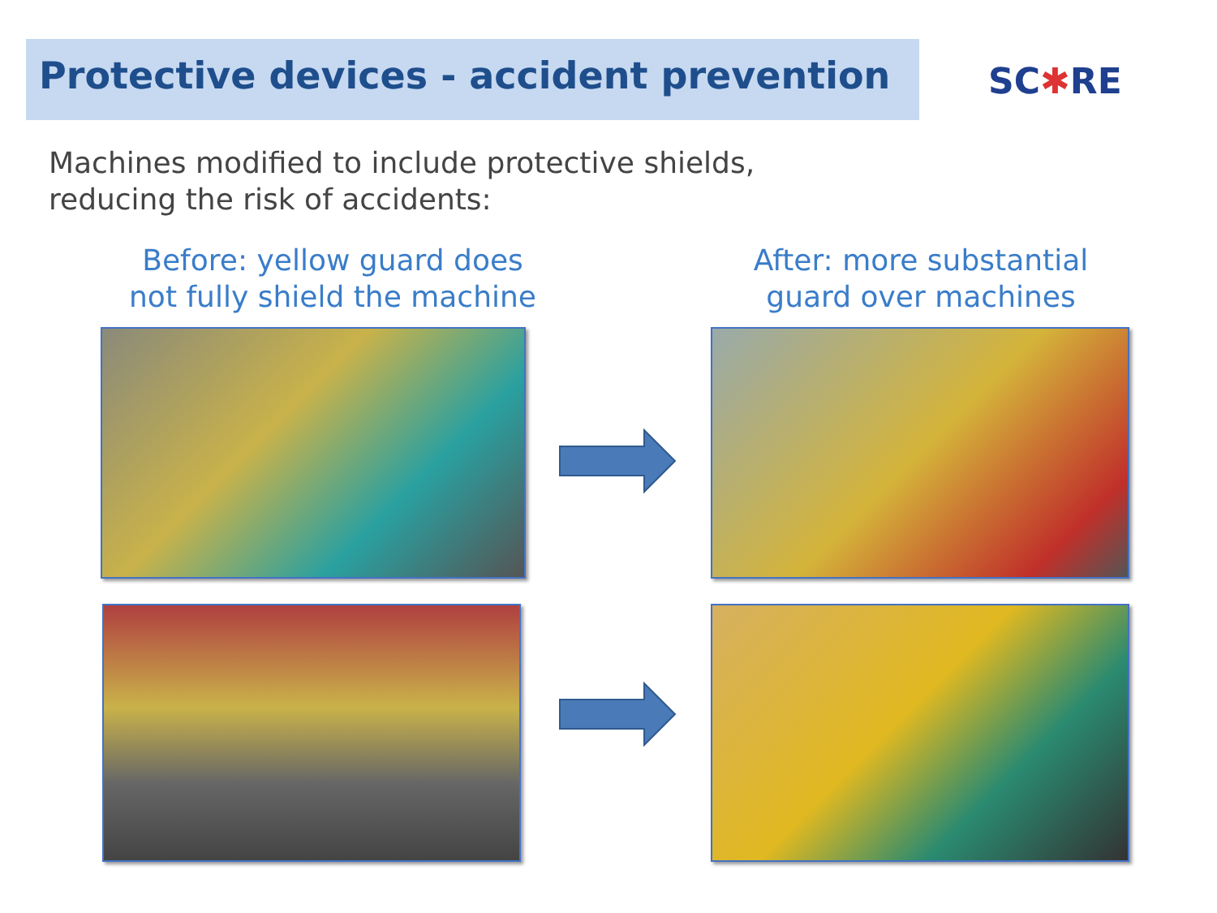Protective devices - accident prevention
SC✱RE
Machines modified to include protective shields,
reducing the risk of accidents:
Before: yellow guard does
not fully shield the machine
After: more substantial
guard over machines